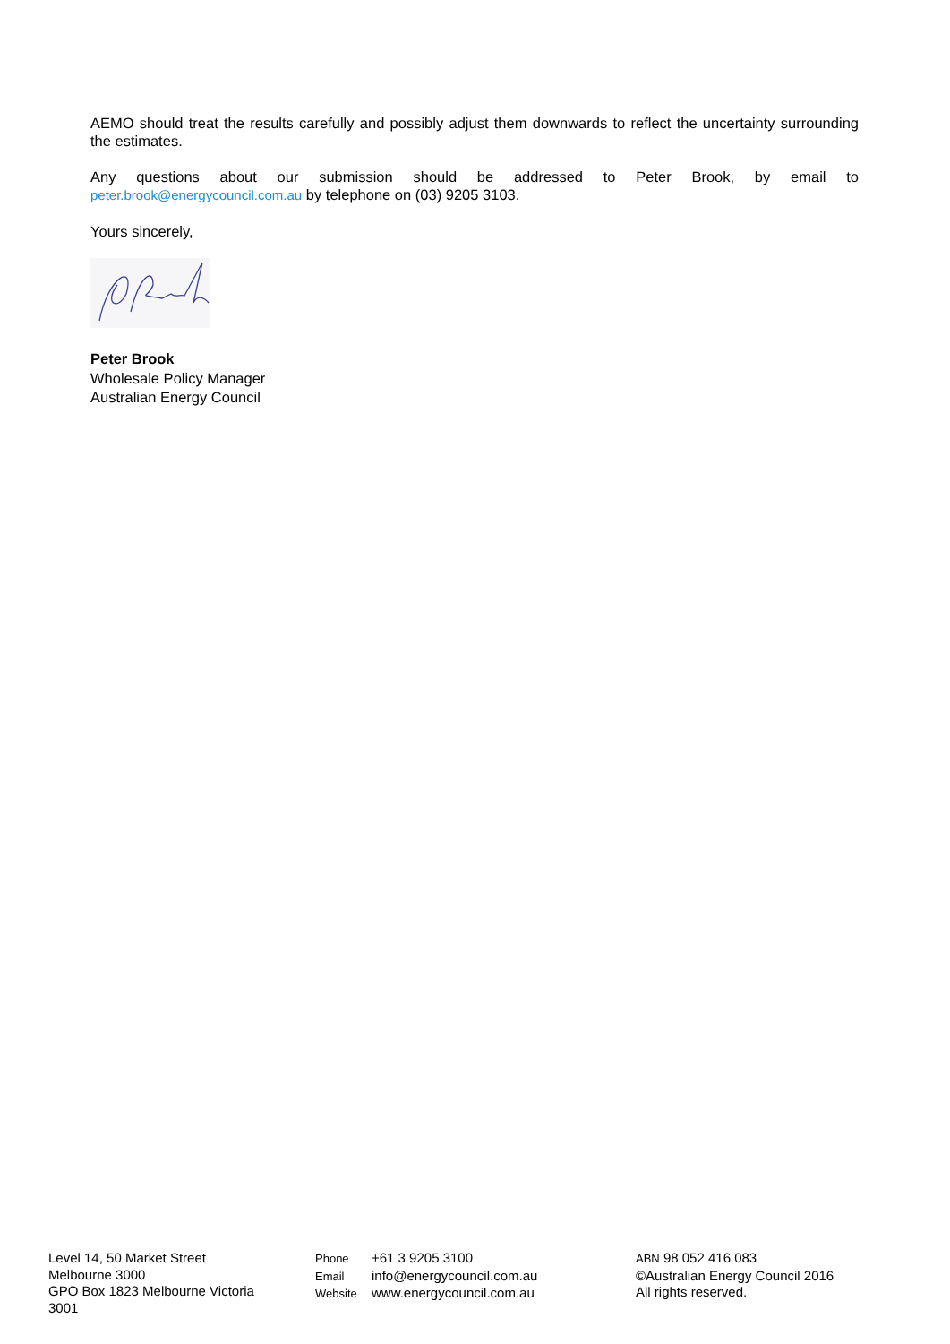AEMO should treat the results carefully and possibly adjust them downwards to reflect the uncertainty surrounding the estimates.
Any questions about our submission should be addressed to Peter Brook, by email to peter.brook@energycouncil.com.au by telephone on (03) 9205 3103.
Yours sincerely,
Peter Brook
Wholesale Policy Manager
Australian Energy Council
Level 14, 50 Market Street
Melbourne 3000
GPO Box 1823 Melbourne Victoria
3001
Phone +61 3 9205 3100
Email info@energycouncil.com.au
Website www.energycouncil.com.au
ABN 98 052 416 083
©Australian Energy Council 2016
All rights reserved.